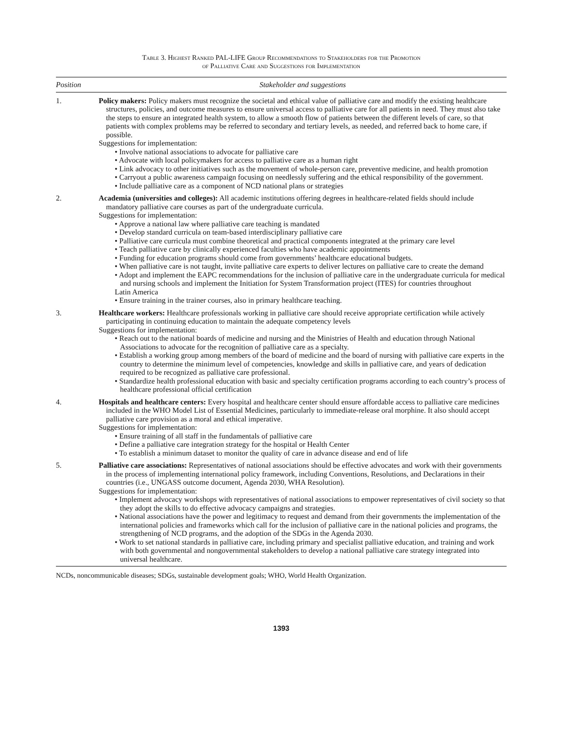Table 3. Highest Ranked PAL-LIFE Group Recommendations to Stakeholders for the Promotion
of Palliative Care and Suggestions for Implementation
| Position | Stakeholder and suggestions |
| --- | --- |
| 1. | Policy makers: Policy makers must recognize the societal and ethical value of palliative care and modify the existing healthcare structures, policies, and outcome measures to ensure universal access to palliative care for all patients in need. They must also take the steps to ensure an integrated health system, to allow a smooth flow of patients between the different levels of care, so that patients with complex problems may be referred to secondary and tertiary levels, as needed, and referred back to home care, if possible. Suggestions for implementation: • Involve national associations to advocate for palliative care • Advocate with local policymakers for access to palliative care as a human right • Link advocacy to other initiatives such as the movement of whole-person care, preventive medicine, and health promotion • Carryout a public awareness campaign focusing on needlessly suffering and the ethical responsibility of the government. • Include palliative care as a component of NCD national plans or strategies |
| 2. | Academia (universities and colleges): All academic institutions offering degrees in healthcare-related fields should include mandatory palliative care courses as part of the undergraduate curricula. Suggestions for implementation: • Approve a national law where palliative care teaching is mandated • Develop standard curricula on team-based interdisciplinary palliative care • Palliative care curricula must combine theoretical and practical components integrated at the primary care level • Teach palliative care by clinically experienced faculties who have academic appointments • Funding for education programs should come from governments’ healthcare educational budgets. • When palliative care is not taught, invite palliative care experts to deliver lectures on palliative care to create the demand • Adopt and implement the EAPC recommendations for the inclusion of palliative care in the undergraduate curricula for medical and nursing schools and implement the Initiation for System Transformation project (ITES) for countries throughout Latin America • Ensure training in the trainer courses, also in primary healthcare teaching. |
| 3. | Healthcare workers: Healthcare professionals working in palliative care should receive appropriate certification while actively participating in continuing education to maintain the adequate competency levels Suggestions for implementation: • Reach out to the national boards of medicine and nursing and the Ministries of Health and education through National Associations to advocate for the recognition of palliative care as a specialty. • Establish a working group among members of the board of medicine and the board of nursing with palliative care experts in the country to determine the minimum level of competencies, knowledge and skills in palliative care, and years of dedication required to be recognized as palliative care professional. • Standardize health professional education with basic and specialty certification programs according to each country’s process of healthcare professional official certification |
| 4. | Hospitals and healthcare centers: Every hospital and healthcare center should ensure affordable access to palliative care medicines included in the WHO Model List of Essential Medicines, particularly to immediate-release oral morphine. It also should accept palliative care provision as a moral and ethical imperative. Suggestions for implementation: • Ensure training of all staff in the fundamentals of palliative care • Define a palliative care integration strategy for the hospital or Health Center • To establish a minimum dataset to monitor the quality of care in advance disease and end of life |
| 5. | Palliative care associations: Representatives of national associations should be effective advocates and work with their governments in the process of implementing international policy framework, including Conventions, Resolutions, and Declarations in their countries (i.e., UNGASS outcome document, Agenda 2030, WHA Resolution). Suggestions for implementation: • Implement advocacy workshops with representatives of national associations to empower representatives of civil society so that they adopt the skills to do effective advocacy campaigns and strategies. • National associations have the power and legitimacy to request and demand from their governments the implementation of the international policies and frameworks which call for the inclusion of palliative care in the national policies and programs, the strengthening of NCD programs, and the adoption of the SDGs in the Agenda 2030. • Work to set national standards in palliative care, including primary and specialist palliative education, and training and work with both governmental and nongovernmental stakeholders to develop a national palliative care strategy integrated into universal healthcare. |
NCDs, noncommunicable diseases; SDGs, sustainable development goals; WHO, World Health Organization.
1393